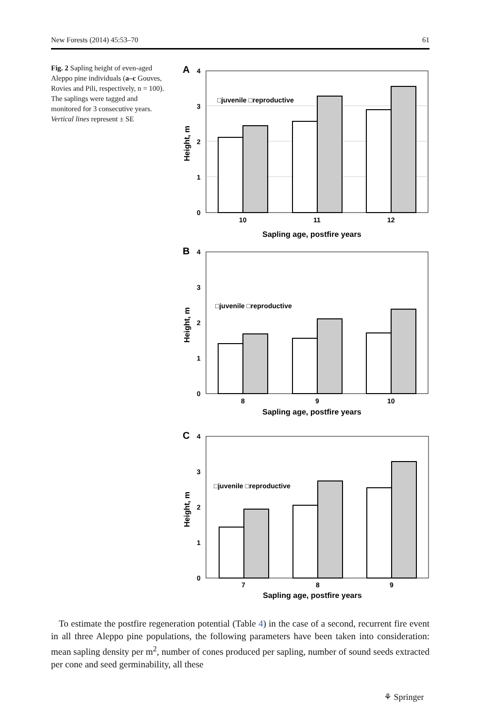New Forests (2014) 45:53–70 61
Fig. 2 Sapling height of even-aged Aleppo pine individuals (a–c Gouves, Rovies and Pili, respectively, n = 100). The saplings were tagged and monitored for 3 consecutive years. Vertical lines represent ± SE
A
4
3
2
1
0
□juvenile □reproductive
10
11
12
Sapling age, postfire years
Height, m
B
4
3
2
1
0
□juvenile □reproductive
8
9
10
Sapling age, postfire years
Height, m
C
4
3
2
1
0
□juvenile □reproductive
7
8
9
Sapling age, postfire years
Height, m
To estimate the postfire regeneration potential (Table 4) in the case of a second, recurrent fire event in all three Aleppo pine populations, the following parameters have been taken into consideration: mean sapling density per m<sup>2</sup>, number of cones produced per sapling, number of sound seeds extracted per cone and seed germinability, all these
⚘ Springer